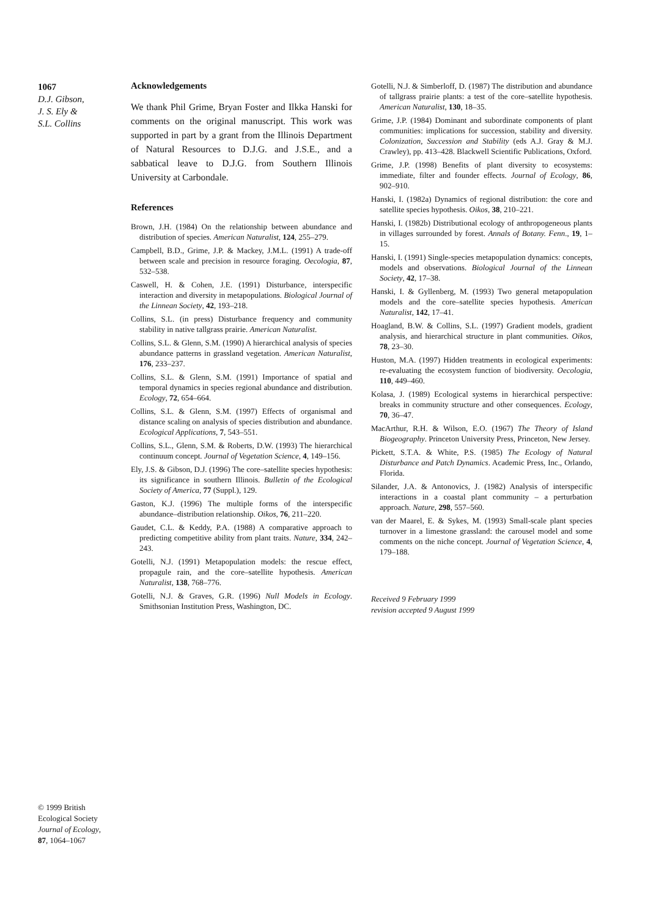1067
D.J. Gibson,
J. S. Ely &
S.L. Collins
Acknowledgements
We thank Phil Grime, Bryan Foster and Ilkka Hanski for comments on the original manuscript. This work was supported in part by a grant from the Illinois Department of Natural Resources to D.J.G. and J.S.E., and a sabbatical leave to D.J.G. from Southern Illinois University at Carbondale.
References
Brown, J.H. (1984) On the relationship between abundance and distribution of species. American Naturalist, 124, 255–279.
Campbell, B.D., Grime, J.P. & Mackey, J.M.L. (1991) A trade-off between scale and precision in resource foraging. Oecologia, 87, 532–538.
Caswell, H. & Cohen, J.E. (1991) Disturbance, interspecific interaction and diversity in metapopulations. Biological Journal of the Linnean Society, 42, 193–218.
Collins, S.L. (in press) Disturbance frequency and community stability in native tallgrass prairie. American Naturalist.
Collins, S.L. & Glenn, S.M. (1990) A hierarchical analysis of species abundance patterns in grassland vegetation. American Naturalist, 176, 233–237.
Collins, S.L. & Glenn, S.M. (1991) Importance of spatial and temporal dynamics in species regional abundance and distribution. Ecology, 72, 654–664.
Collins, S.L. & Glenn, S.M. (1997) Effects of organismal and distance scaling on analysis of species distribution and abundance. Ecological Applications, 7, 543–551.
Collins, S.L., Glenn, S.M. & Roberts, D.W. (1993) The hierarchical continuum concept. Journal of Vegetation Science, 4, 149–156.
Ely, J.S. & Gibson, D.J. (1996) The core–satellite species hypothesis: its significance in southern Illinois. Bulletin of the Ecological Society of America, 77 (Suppl.), 129.
Gaston, K.J. (1996) The multiple forms of the interspecific abundance–distribution relationship. Oikos, 76, 211–220.
Gaudet, C.L. & Keddy, P.A. (1988) A comparative approach to predicting competitive ability from plant traits. Nature, 334, 242–243.
Gotelli, N.J. (1991) Metapopulation models: the rescue effect, propagule rain, and the core–satellite hypothesis. American Naturalist, 138, 768–776.
Gotelli, N.J. & Graves, G.R. (1996) Null Models in Ecology. Smithsonian Institution Press, Washington, DC.
Gotelli, N.J. & Simberloff, D. (1987) The distribution and abundance of tallgrass prairie plants: a test of the core–satellite hypothesis. American Naturalist, 130, 18–35.
Grime, J.P. (1984) Dominant and subordinate components of plant communities: implications for succession, stability and diversity. Colonization, Succession and Stability (eds A.J. Gray & M.J. Crawley), pp. 413–428. Blackwell Scientific Publications, Oxford.
Grime, J.P. (1998) Benefits of plant diversity to ecosystems: immediate, filter and founder effects. Journal of Ecology, 86, 902–910.
Hanski, I. (1982a) Dynamics of regional distribution: the core and satellite species hypothesis. Oikos, 38, 210–221.
Hanski, I. (1982b) Distributional ecology of anthropogeneous plants in villages surrounded by forest. Annals of Botany. Fenn., 19, 1–15.
Hanski, I. (1991) Single-species metapopulation dynamics: concepts, models and observations. Biological Journal of the Linnean Society, 42, 17–38.
Hanski, I. & Gyllenberg, M. (1993) Two general metapopulation models and the core–satellite species hypothesis. American Naturalist, 142, 17–41.
Hoagland, B.W. & Collins, S.L. (1997) Gradient models, gradient analysis, and hierarchical structure in plant communities. Oikos, 78, 23–30.
Huston, M.A. (1997) Hidden treatments in ecological experiments: re-evaluating the ecosystem function of biodiversity. Oecologia, 110, 449–460.
Kolasa, J. (1989) Ecological systems in hierarchical perspective: breaks in community structure and other consequences. Ecology, 70, 36–47.
MacArthur, R.H. & Wilson, E.O. (1967) The Theory of Island Biogeography. Princeton University Press, Princeton, New Jersey.
Pickett, S.T.A. & White, P.S. (1985) The Ecology of Natural Disturbance and Patch Dynamics. Academic Press, Inc., Orlando, Florida.
Silander, J.A. & Antonovics, J. (1982) Analysis of interspecific interactions in a coastal plant community – a perturbation approach. Nature, 298, 557–560.
van der Maarel, E. & Sykes, M. (1993) Small-scale plant species turnover in a limestone grassland: the carousel model and some comments on the niche concept. Journal of Vegetation Science, 4, 179–188.
Received 9 February 1999
revision accepted 9 August 1999
© 1999 British
Ecological Society
Journal of Ecology,
87, 1064–1067